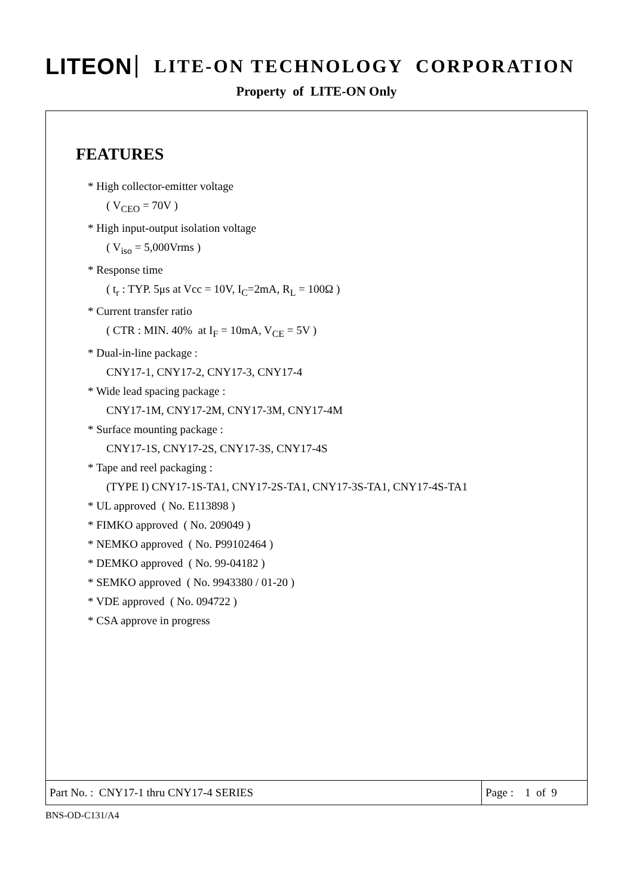LITEON
LITE-ON TECHNOLOGY CORPORATION
Property of LITE-ON Only
FEATURES
* High collector-emitter voltage
( V<sub>CEO</sub> = 70V )
* High input-output isolation voltage
( V<sub>iso</sub> = 5,000Vrms )
* Response time
( t<sub>r</sub> : TYP. 5μs at Vcc = 10V, I<sub>C</sub>=2mA, R<sub>L</sub> = 100Ω )
* Current transfer ratio
( CTR : MIN. 40% at I<sub>F</sub> = 10mA, V<sub>CE</sub> = 5V )
* Dual-in-line package :
CNY17-1, CNY17-2, CNY17-3, CNY17-4
* Wide lead spacing package :
CNY17-1M, CNY17-2M, CNY17-3M, CNY17-4M
* Surface mounting package :
CNY17-1S, CNY17-2S, CNY17-3S, CNY17-4S
* Tape and reel packaging :
(TYPE I) CNY17-1S-TA1, CNY17-2S-TA1, CNY17-3S-TA1, CNY17-4S-TA1
* UL approved ( No. E113898 )
* FIMKO approved ( No. 209049 )
* NEMKO approved ( No. P99102464 )
* DEMKO approved ( No. 99-04182 )
* SEMKO approved ( No. 9943380 / 01-20 )
* VDE approved ( No. 094722 )
* CSA approve in progress
Part No. : CNY17-1 thru CNY17-4 SERIES
Page : 1 of 9
BNS-OD-C131/A4